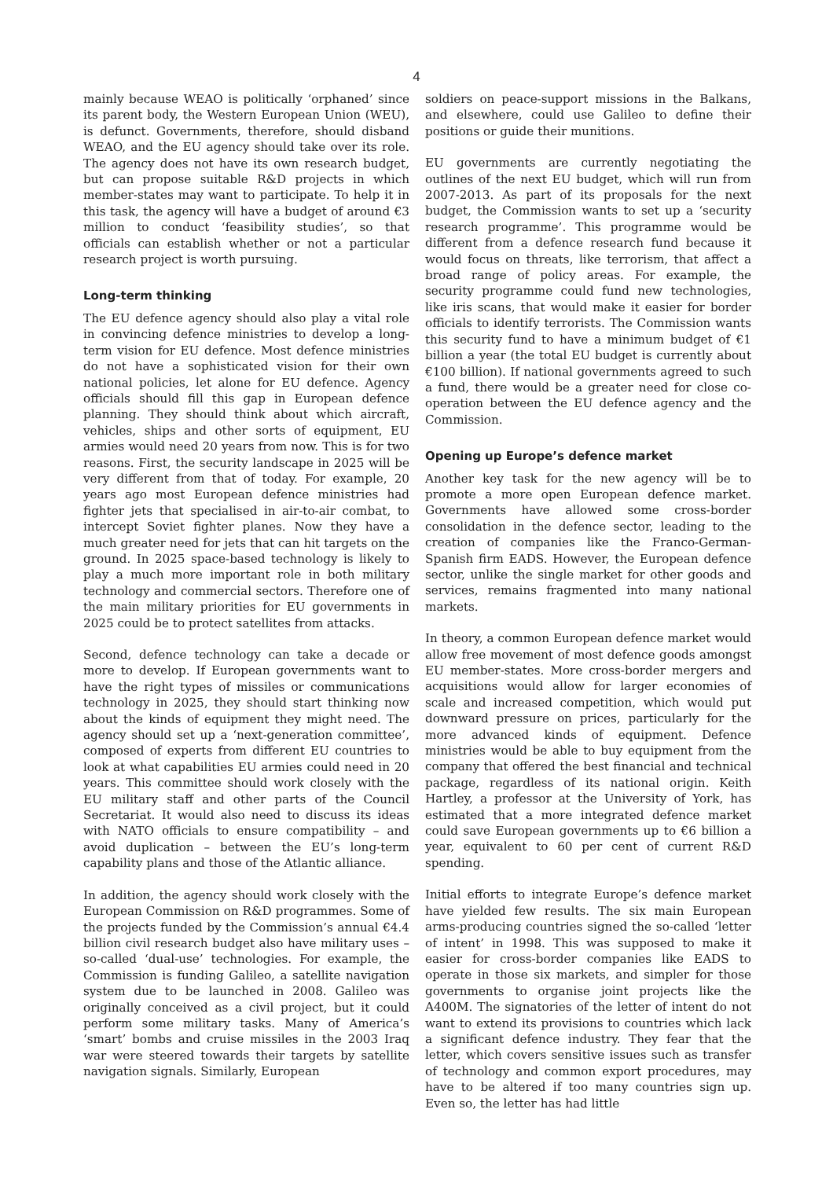4
mainly because WEAO is politically ‘orphaned’ since its parent body, the Western European Union (WEU), is defunct. Governments, therefore, should disband WEAO, and the EU agency should take over its role. The agency does not have its own research budget, but can propose suitable R&D projects in which member-states may want to participate. To help it in this task, the agency will have a budget of around €3 million to conduct ‘feasibility studies’, so that officials can establish whether or not a particular research project is worth pursuing.
Long-term thinking
The EU defence agency should also play a vital role in convincing defence ministries to develop a long-term vision for EU defence. Most defence ministries do not have a sophisticated vision for their own national policies, let alone for EU defence. Agency officials should fill this gap in European defence planning. They should think about which aircraft, vehicles, ships and other sorts of equipment, EU armies would need 20 years from now. This is for two reasons. First, the security landscape in 2025 will be very different from that of today. For example, 20 years ago most European defence ministries had fighter jets that specialised in air-to-air combat, to intercept Soviet fighter planes. Now they have a much greater need for jets that can hit targets on the ground. In 2025 space-based technology is likely to play a much more important role in both military technology and commercial sectors. Therefore one of the main military priorities for EU governments in 2025 could be to protect satellites from attacks.
Second, defence technology can take a decade or more to develop. If European governments want to have the right types of missiles or communications technology in 2025, they should start thinking now about the kinds of equipment they might need. The agency should set up a ‘next-generation committee’, composed of experts from different EU countries to look at what capabilities EU armies could need in 20 years. This committee should work closely with the EU military staff and other parts of the Council Secretariat. It would also need to discuss its ideas with NATO officials to ensure compatibility – and avoid duplication – between the EU’s long-term capability plans and those of the Atlantic alliance.
In addition, the agency should work closely with the European Commission on R&D programmes. Some of the projects funded by the Commission’s annual €4.4 billion civil research budget also have military uses – so-called ‘dual-use’ technologies. For example, the Commission is funding Galileo, a satellite navigation system due to be launched in 2008. Galileo was originally conceived as a civil project, but it could perform some military tasks. Many of America’s ‘smart’ bombs and cruise missiles in the 2003 Iraq war were steered towards their targets by satellite navigation signals. Similarly, European
soldiers on peace-support missions in the Balkans, and elsewhere, could use Galileo to define their positions or guide their munitions.
EU governments are currently negotiating the outlines of the next EU budget, which will run from 2007-2013. As part of its proposals for the next budget, the Commission wants to set up a ‘security research programme’. This programme would be different from a defence research fund because it would focus on threats, like terrorism, that affect a broad range of policy areas. For example, the security programme could fund new technologies, like iris scans, that would make it easier for border officials to identify terrorists. The Commission wants this security fund to have a minimum budget of €1 billion a year (the total EU budget is currently about €100 billion). If national governments agreed to such a fund, there would be a greater need for close co-operation between the EU defence agency and the Commission.
Opening up Europe’s defence market
Another key task for the new agency will be to promote a more open European defence market. Governments have allowed some cross-border consolidation in the defence sector, leading to the creation of companies like the Franco-German-Spanish firm EADS. However, the European defence sector, unlike the single market for other goods and services, remains fragmented into many national markets.
In theory, a common European defence market would allow free movement of most defence goods amongst EU member-states. More cross-border mergers and acquisitions would allow for larger economies of scale and increased competition, which would put downward pressure on prices, particularly for the more advanced kinds of equipment. Defence ministries would be able to buy equipment from the company that offered the best financial and technical package, regardless of its national origin. Keith Hartley, a professor at the University of York, has estimated that a more integrated defence market could save European governments up to €6 billion a year, equivalent to 60 per cent of current R&D spending.
Initial efforts to integrate Europe’s defence market have yielded few results. The six main European arms-producing countries signed the so-called ‘letter of intent’ in 1998. This was supposed to make it easier for cross-border companies like EADS to operate in those six markets, and simpler for those governments to organise joint projects like the A400M. The signatories of the letter of intent do not want to extend its provisions to countries which lack a significant defence industry. They fear that the letter, which covers sensitive issues such as transfer of technology and common export procedures, may have to be altered if too many countries sign up. Even so, the letter has had little